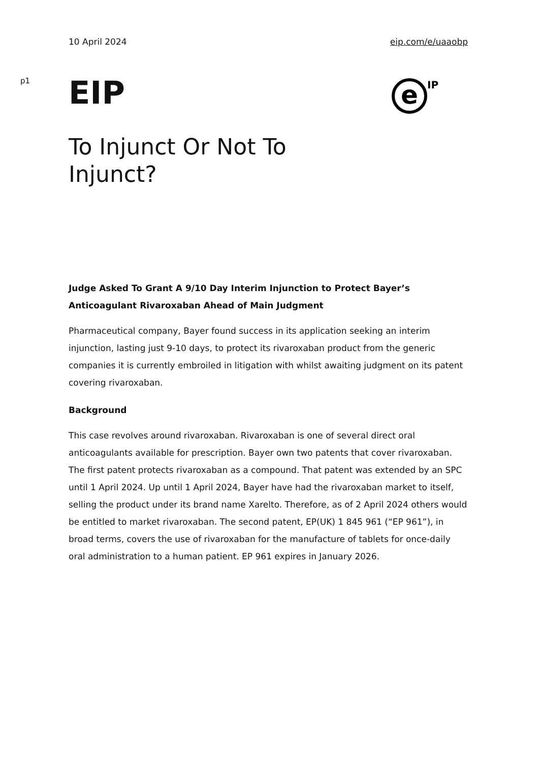10 April 2024 eip.com/e/uaaobp
p1
EIP
e
IP
To Injunct Or Not To Injunct?
Judge Asked To Grant A 9/10 Day Interim Injunction to Protect Bayer’s Anticoagulant Rivaroxaban Ahead of Main Judgment
Pharmaceutical company, Bayer found success in its application seeking an interim injunction, lasting just 9-10 days, to protect its rivaroxaban product from the generic companies it is currently embroiled in litigation with whilst awaiting judgment on its patent covering rivaroxaban.
Background
This case revolves around rivaroxaban. Rivaroxaban is one of several direct oral anticoagulants available for prescription. Bayer own two patents that cover rivaroxaban. The first patent protects rivaroxaban as a compound. That patent was extended by an SPC until 1 April 2024. Up until 1 April 2024, Bayer have had the rivaroxaban market to itself, selling the product under its brand name Xarelto. Therefore, as of 2 April 2024 others would be entitled to market rivaroxaban. The second patent, EP(UK) 1 845 961 (“EP 961”), in broad terms, covers the use of rivaroxaban for the manufacture of tablets for once-daily oral administration to a human patient. EP 961 expires in January 2026.